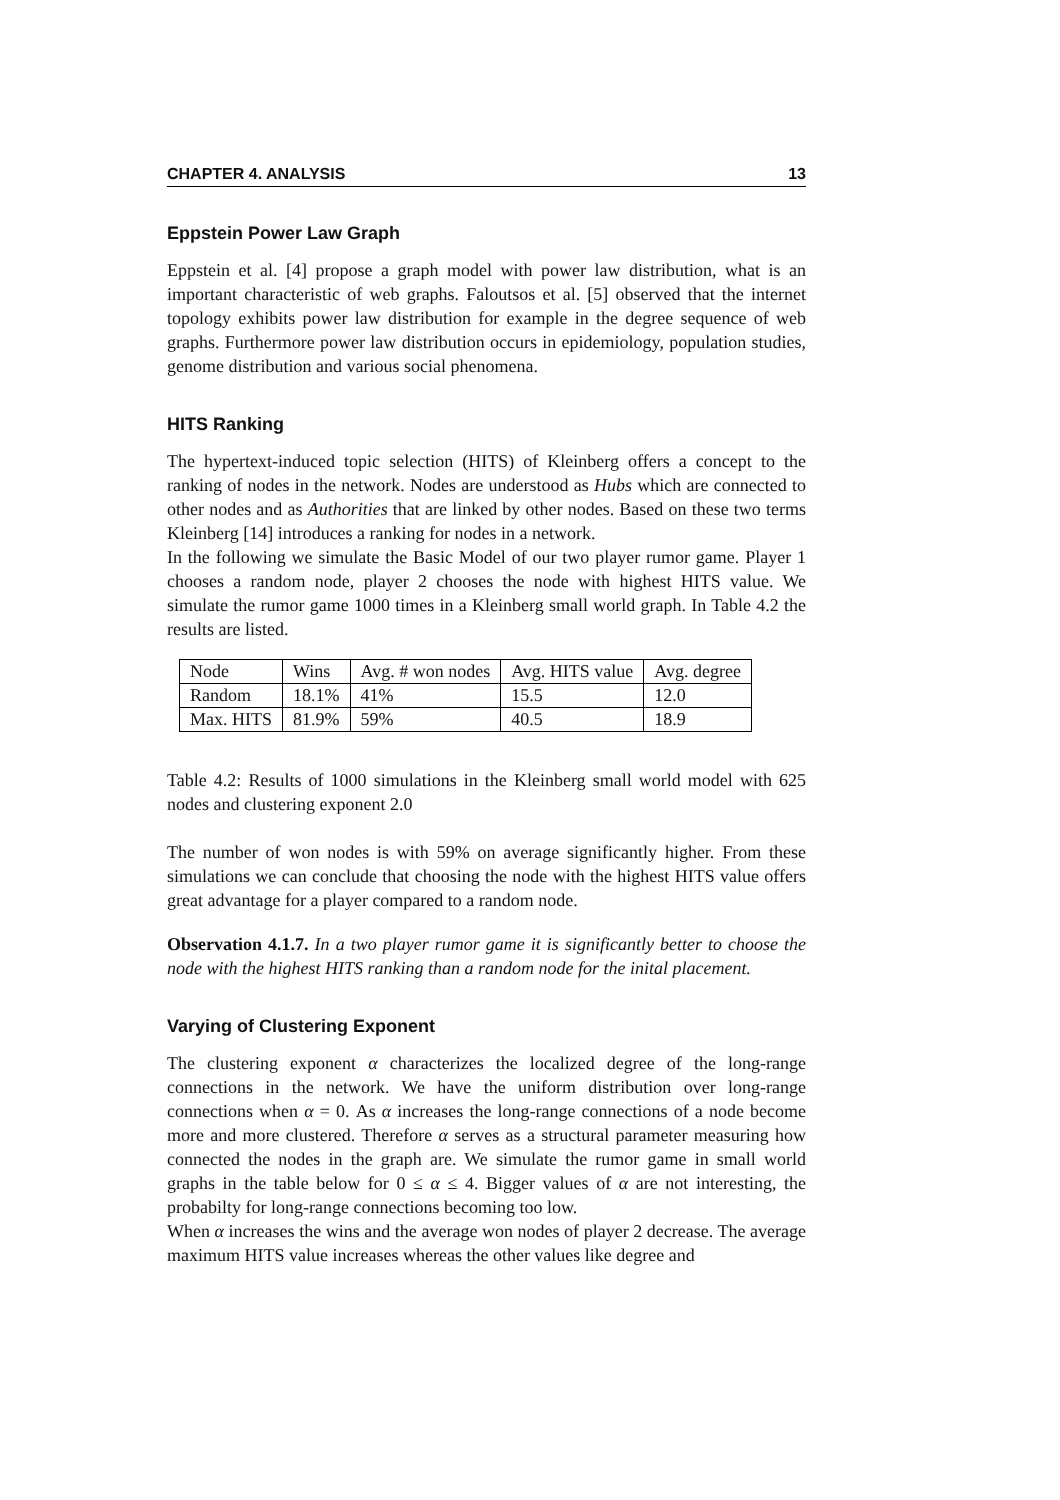CHAPTER 4. ANALYSIS 13
Eppstein Power Law Graph
Eppstein et al. [4] propose a graph model with power law distribution, what is an important characteristic of web graphs. Faloutsos et al. [5] observed that the internet topology exhibits power law distribution for example in the degree sequence of web graphs. Furthermore power law distribution occurs in epidemiology, population studies, genome distribution and various social phenomena.
HITS Ranking
The hypertext-induced topic selection (HITS) of Kleinberg offers a concept to the ranking of nodes in the network. Nodes are understood as Hubs which are connected to other nodes and as Authorities that are linked by other nodes. Based on these two terms Kleinberg [14] introduces a ranking for nodes in a network.
In the following we simulate the Basic Model of our two player rumor game. Player 1 chooses a random node, player 2 chooses the node with highest HITS value. We simulate the rumor game 1000 times in a Kleinberg small world graph. In Table 4.2 the results are listed.
| Node | Wins | Avg. # won nodes | Avg. HITS value | Avg. degree |
| --- | --- | --- | --- | --- |
| Random | 18.1% | 41% | 15.5 | 12.0 |
| Max. HITS | 81.9% | 59% | 40.5 | 18.9 |
Table 4.2: Results of 1000 simulations in the Kleinberg small world model with 625 nodes and clustering exponent 2.0
The number of won nodes is with 59% on average significantly higher. From these simulations we can conclude that choosing the node with the highest HITS value offers great advantage for a player compared to a random node.
Observation 4.1.7. In a two player rumor game it is significantly better to choose the node with the highest HITS ranking than a random node for the inital placement.
Varying of Clustering Exponent
The clustering exponent α characterizes the localized degree of the long-range connections in the network. We have the uniform distribution over long-range connections when α = 0. As α increases the long-range connections of a node become more and more clustered. Therefore α serves as a structural parameter measuring how connected the nodes in the graph are. We simulate the rumor game in small world graphs in the table below for 0 ≤ α ≤ 4. Bigger values of α are not interesting, the probabilty for long-range connections becoming too low.
When α increases the wins and the average won nodes of player 2 decrease. The average maximum HITS value increases whereas the other values like degree and